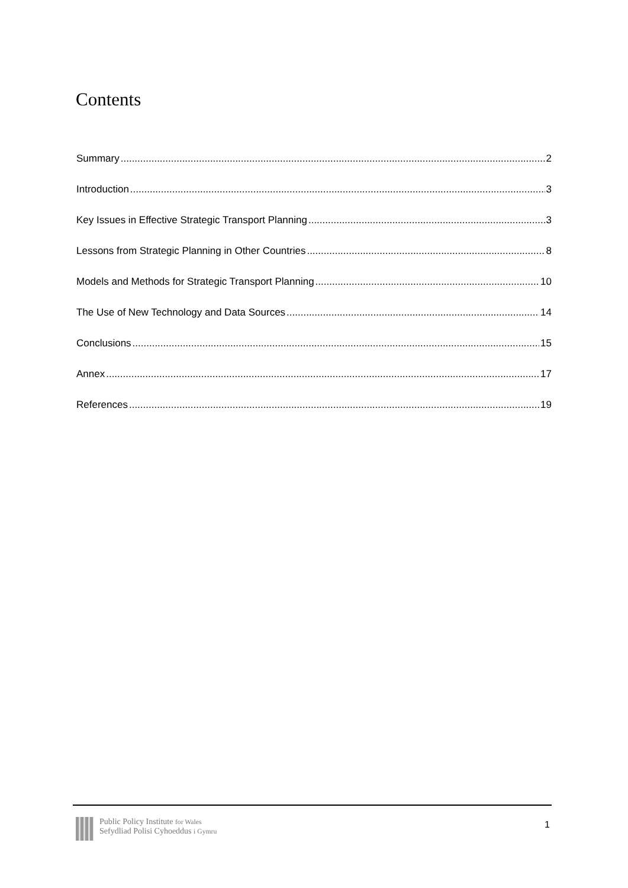Contents
Summary 2
Introduction 3
Key Issues in Effective Strategic Transport Planning 3
Lessons from Strategic Planning in Other Countries 8
Models and Methods for Strategic Transport Planning 10
The Use of New Technology and Data Sources 14
Conclusions 15
Annex 17
References 19
Public Policy Institute for Wales
Sefydliad Polisi Cyhoeddus i Gymru
1